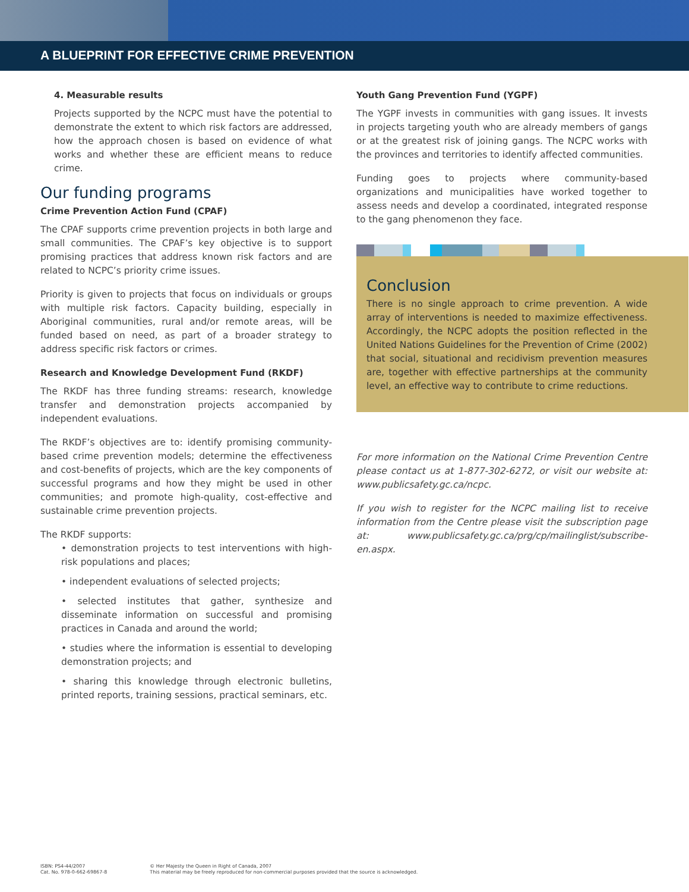A BLUEPRINT FOR EFFECTIVE CRIME PREVENTION
4. Measurable results
Projects supported by the NCPC must have the potential to demonstrate the extent to which risk factors are addressed, how the approach chosen is based on evidence of what works and whether these are efficient means to reduce crime.
Our funding programs
Crime Prevention Action Fund (CPAF)
The CPAF supports crime prevention projects in both large and small communities. The CPAF’s key objective is to support promising practices that address known risk factors and are related to NCPC’s priority crime issues.
Priority is given to projects that focus on individuals or groups with multiple risk factors. Capacity building, especially in Aboriginal communities, rural and/or remote areas, will be funded based on need, as part of a broader strategy to address specific risk factors or crimes.
Research and Knowledge Development Fund (RKDF)
The RKDF has three funding streams: research, knowledge transfer and demonstration projects accompanied by independent evaluations.
The RKDF’s objectives are to: identify promising community-based crime prevention models; determine the effectiveness and cost-benefits of projects, which are the key components of successful programs and how they might be used in other communities; and promote high-quality, cost-effective and sustainable crime prevention projects.
The RKDF supports:
• demonstration projects to test interventions with high-risk populations and places;
• independent evaluations of selected projects;
• selected institutes that gather, synthesize and disseminate information on successful and promising practices in Canada and around the world;
• studies where the information is essential to developing demonstration projects; and
• sharing this knowledge through electronic bulletins, printed reports, training sessions, practical seminars, etc.
Youth Gang Prevention Fund (YGPF)
The YGPF invests in communities with gang issues. It invests in projects targeting youth who are already members of gangs or at the greatest risk of joining gangs. The NCPC works with the provinces and territories to identify affected communities.
Funding goes to projects where community-based organizations and municipalities have worked together to assess needs and develop a coordinated, integrated response to the gang phenomenon they face.
Conclusion
There is no single approach to crime prevention. A wide array of interventions is needed to maximize effectiveness. Accordingly, the NCPC adopts the position reflected in the United Nations Guidelines for the Prevention of Crime (2002) that social, situational and recidivism prevention measures are, together with effective partnerships at the community level, an effective way to contribute to crime reductions.
For more information on the National Crime Prevention Centre please contact us at 1-877-302-6272, or visit our website at: www.publicsafety.gc.ca/ncpc.
If you wish to register for the NCPC mailing list to receive information from the Centre please visit the subscription page at: www.publicsafety.gc.ca/prg/cp/mailinglist/subscribe-en.aspx.
ISBN: PS4-44/2007
Cat. No. 978-0-662-69867-8
© Her Majesty the Queen in Right of Canada, 2007
This material may be freely reproduced for non-commercial purposes provided that the source is acknowledged.